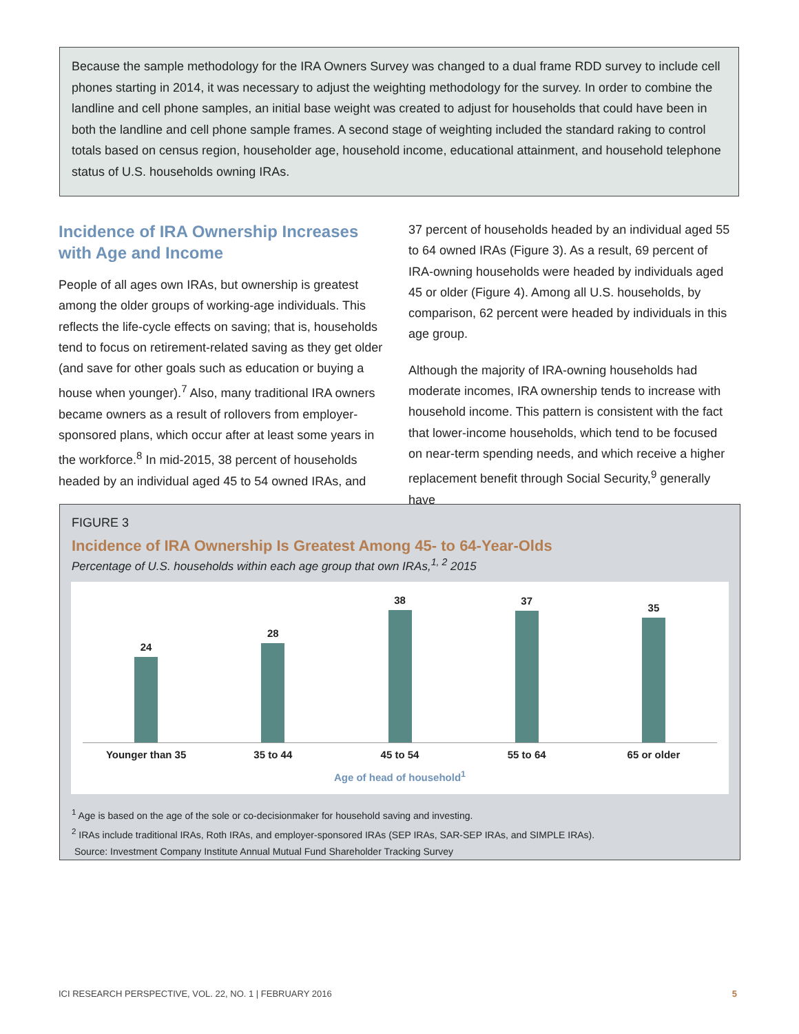Because the sample methodology for the IRA Owners Survey was changed to a dual frame RDD survey to include cell phones starting in 2014, it was necessary to adjust the weighting methodology for the survey. In order to combine the landline and cell phone samples, an initial base weight was created to adjust for households that could have been in both the landline and cell phone sample frames. A second stage of weighting included the standard raking to control totals based on census region, householder age, household income, educational attainment, and household telephone status of U.S. households owning IRAs.
Incidence of IRA Ownership Increases with Age and Income
People of all ages own IRAs, but ownership is greatest among the older groups of working-age individuals. This reflects the life-cycle effects on saving; that is, households tend to focus on retirement-related saving as they get older (and save for other goals such as education or buying a house when younger).<sup>7</sup> Also, many traditional IRA owners became owners as a result of rollovers from employer-sponsored plans, which occur after at least some years in the workforce.<sup>8</sup> In mid-2015, 38 percent of households headed by an individual aged 45 to 54 owned IRAs, and
37 percent of households headed by an individual aged 55 to 64 owned IRAs (Figure 3). As a result, 69 percent of IRA-owning households were headed by individuals aged 45 or older (Figure 4). Among all U.S. households, by comparison, 62 percent were headed by individuals in this age group.
Although the majority of IRA-owning households had moderate incomes, IRA ownership tends to increase with household income. This pattern is consistent with the fact that lower-income households, which tend to be focused on near-term spending needs, and which receive a higher replacement benefit through Social Security,<sup>9</sup> generally have
FIGURE 3
Incidence of IRA Ownership Is Greatest Among 45- to 64-Year-Olds
Percentage of U.S. households within each age group that own IRAs,<sup>1, 2</sup> 2015
24 28 38 37 35
Younger than 35 35 to 44 45 to 54 55 to 64 65 or older
Age of head of household<sup>1</sup>
<sup>1</sup> Age is based on the age of the sole or co-decisionmaker for household saving and investing.
<sup>2</sup> IRAs include traditional IRAs, Roth IRAs, and employer-sponsored IRAs (SEP IRAs, SAR-SEP IRAs, and SIMPLE IRAs).
Source: Investment Company Institute Annual Mutual Fund Shareholder Tracking Survey
ICI RESEARCH PERSPECTIVE, VOL. 22, NO. 1 | FEBRUARY 2016 5